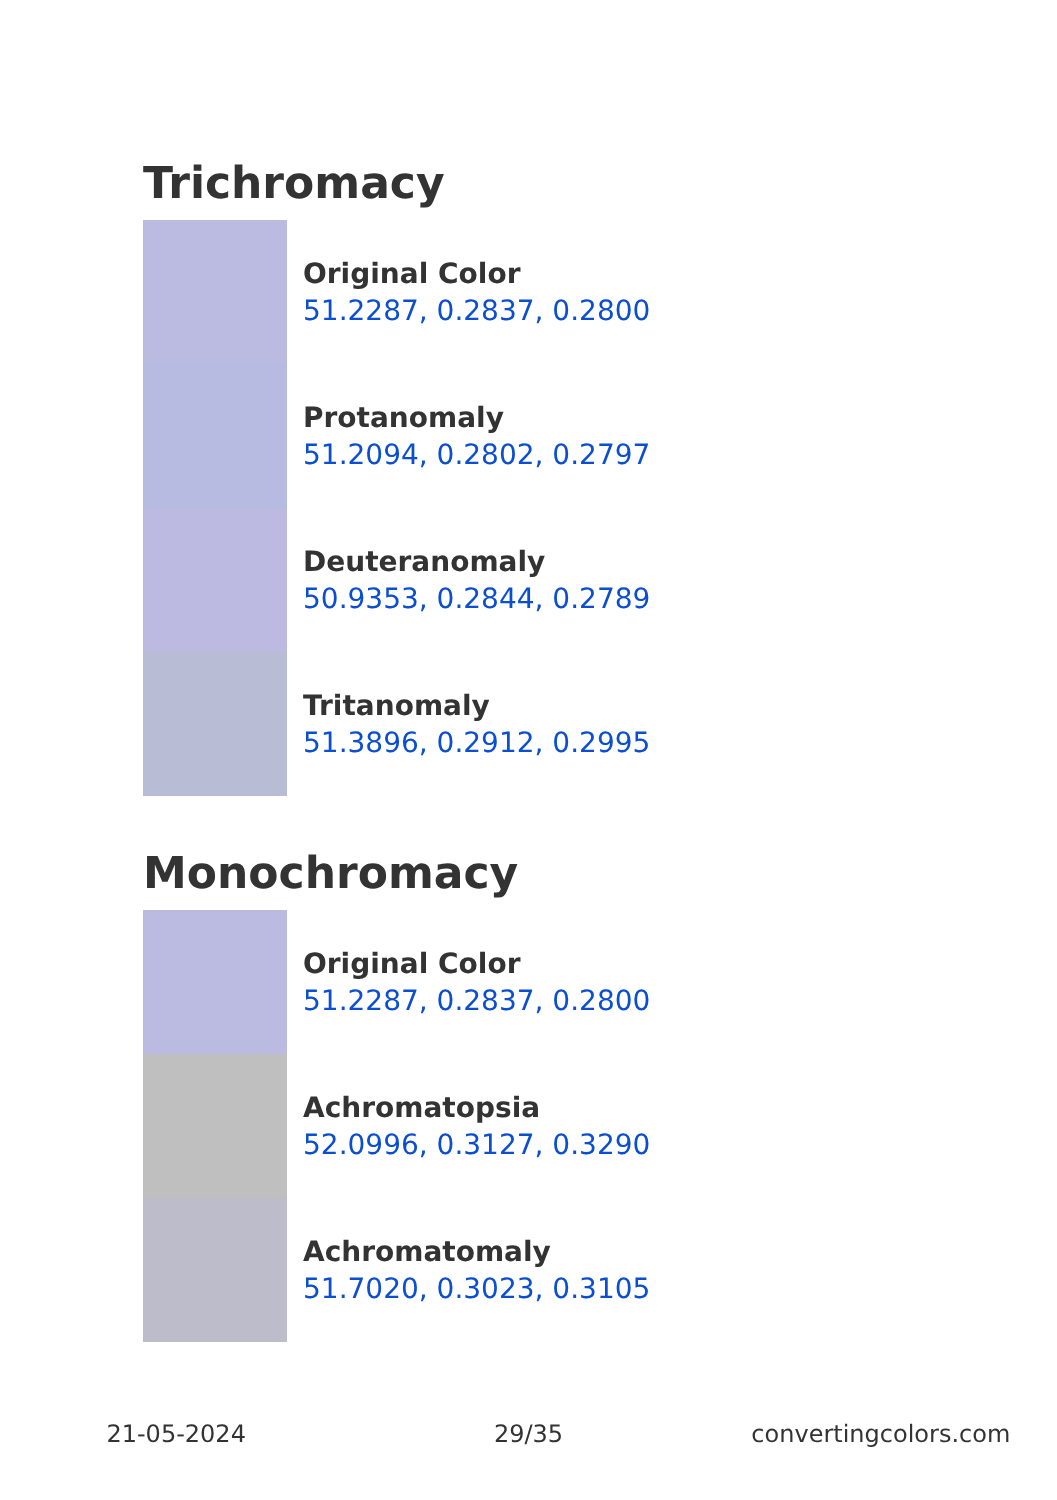Trichromacy
Original Color
51.2287, 0.2837, 0.2800
Protanomaly
51.2094, 0.2802, 0.2797
Deuteranomaly
50.9353, 0.2844, 0.2789
Tritanomaly
51.3896, 0.2912, 0.2995
Monochromacy
Original Color
51.2287, 0.2837, 0.2800
Achromatopsia
52.0996, 0.3127, 0.3290
Achromatomaly
51.7020, 0.3023, 0.3105
21-05-2024 29/35 convertingcolors.com